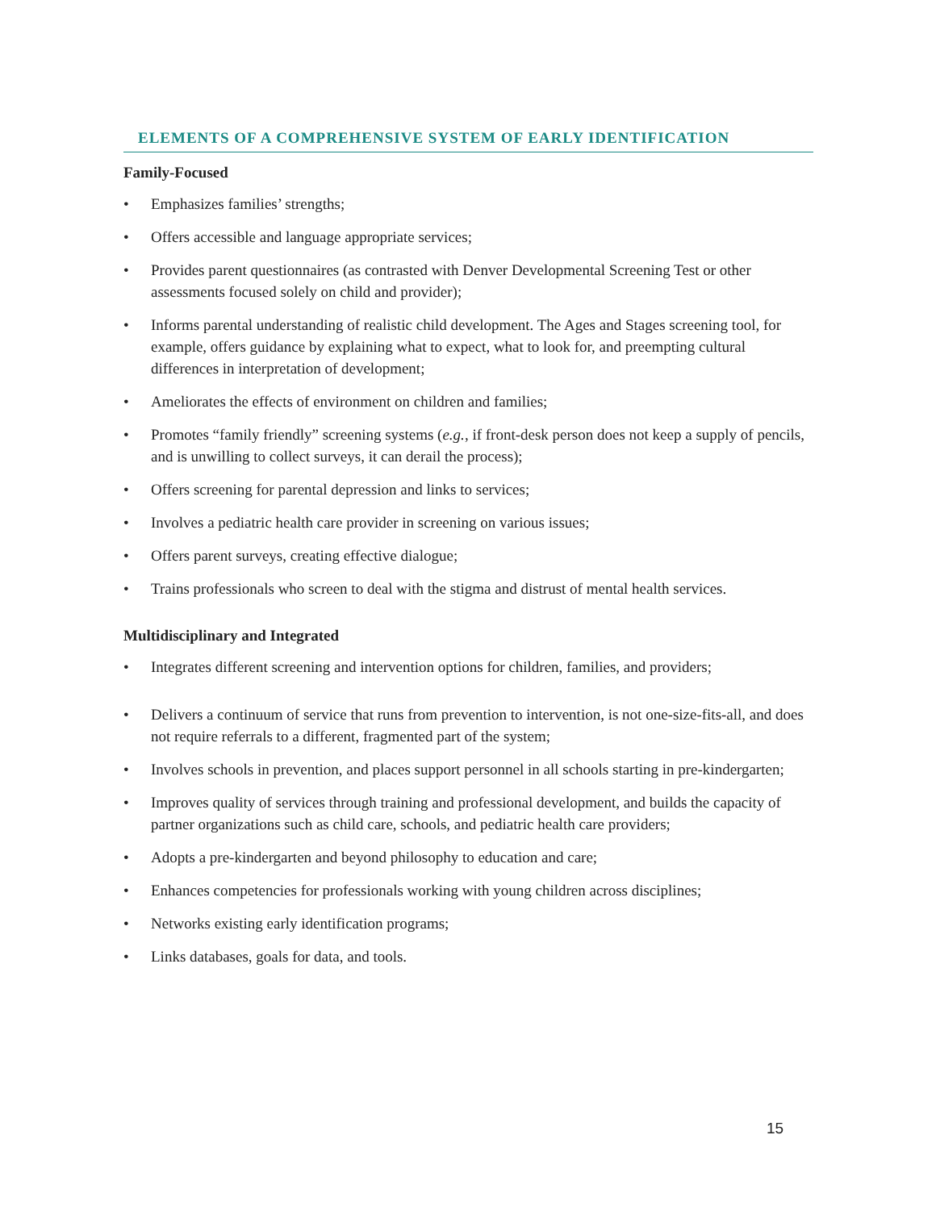ELEMENTS OF A COMPREHENSIVE SYSTEM OF EARLY IDENTIFICATION
Family-Focused
• Emphasizes families’ strengths;
• Offers accessible and language appropriate services;
• Provides parent questionnaires (as contrasted with Denver Developmental Screening Test or other assessments focused solely on child and provider);
• Informs parental understanding of realistic child development. The Ages and Stages screening tool, for example, offers guidance by explaining what to expect, what to look for, and preempting cultural differences in interpretation of development;
• Ameliorates the effects of environment on children and families;
• Promotes “family friendly” screening systems (e.g., if front-desk person does not keep a supply of pencils, and is unwilling to collect surveys, it can derail the process);
• Offers screening for parental depression and links to services;
• Involves a pediatric health care provider in screening on various issues;
• Offers parent surveys, creating effective dialogue;
• Trains professionals who screen to deal with the stigma and distrust of mental health services.
Multidisciplinary and Integrated
• Integrates different screening and intervention options for children, families, and providers;
• Delivers a continuum of service that runs from prevention to intervention, is not one-size-fits-all, and does not require referrals to a different, fragmented part of the system;
• Involves schools in prevention, and places support personnel in all schools starting in pre-kindergarten;
• Improves quality of services through training and professional development, and builds the capacity of partner organizations such as child care, schools, and pediatric health care providers;
• Adopts a pre-kindergarten and beyond philosophy to education and care;
• Enhances competencies for professionals working with young children across disciplines;
• Networks existing early identification programs;
• Links databases, goals for data, and tools.
15